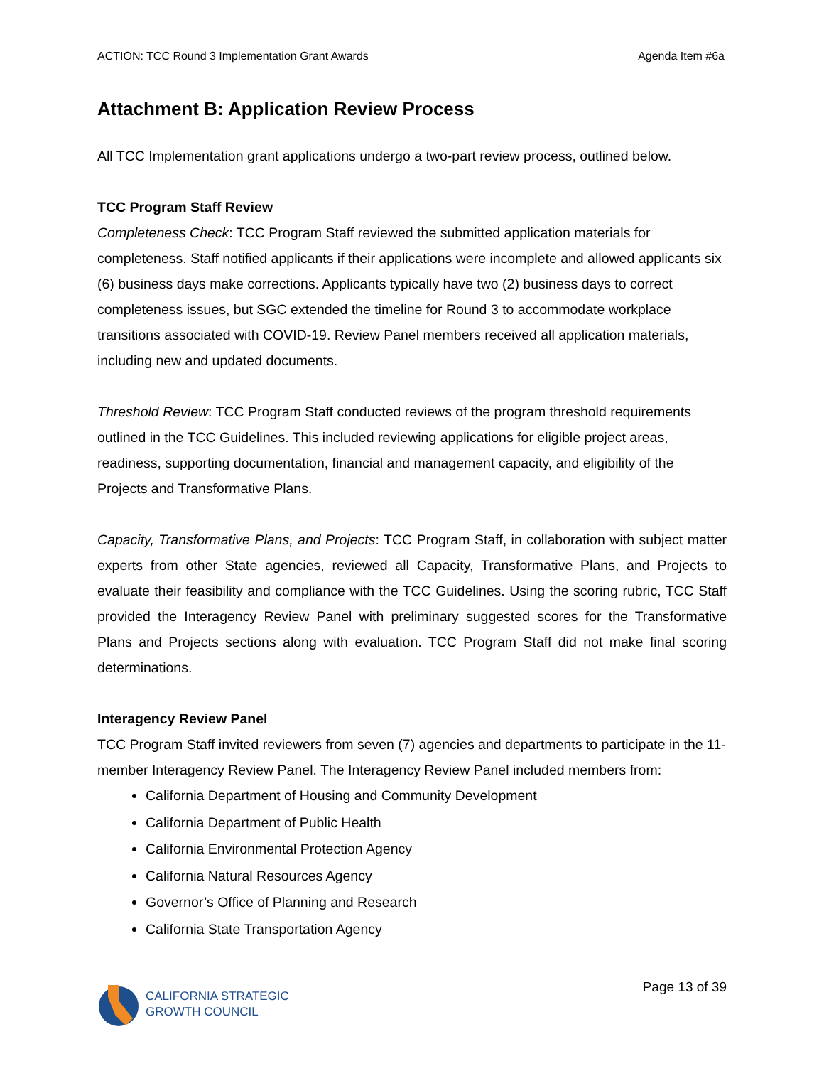ACTION: TCC Round 3 Implementation Grant Awards Agenda Item #6a
Attachment B: Application Review Process
All TCC Implementation grant applications undergo a two-part review process, outlined below.
TCC Program Staff Review
Completeness Check: TCC Program Staff reviewed the submitted application materials for completeness. Staff notified applicants if their applications were incomplete and allowed applicants six (6) business days make corrections. Applicants typically have two (2) business days to correct completeness issues, but SGC extended the timeline for Round 3 to accommodate workplace transitions associated with COVID-19. Review Panel members received all application materials, including new and updated documents.
Threshold Review: TCC Program Staff conducted reviews of the program threshold requirements outlined in the TCC Guidelines. This included reviewing applications for eligible project areas, readiness, supporting documentation, financial and management capacity, and eligibility of the Projects and Transformative Plans.
Capacity, Transformative Plans, and Projects: TCC Program Staff, in collaboration with subject matter experts from other State agencies, reviewed all Capacity, Transformative Plans, and Projects to evaluate their feasibility and compliance with the TCC Guidelines. Using the scoring rubric, TCC Staff provided the Interagency Review Panel with preliminary suggested scores for the Transformative Plans and Projects sections along with evaluation. TCC Program Staff did not make final scoring determinations.
Interagency Review Panel
TCC Program Staff invited reviewers from seven (7) agencies and departments to participate in the 11-member Interagency Review Panel. The Interagency Review Panel included members from:
California Department of Housing and Community Development
California Department of Public Health
California Environmental Protection Agency
California Natural Resources Agency
Governor’s Office of Planning and Research
California State Transportation Agency
CALIFORNIA STRATEGIC
GROWTH COUNCIL
Page 13 of 39